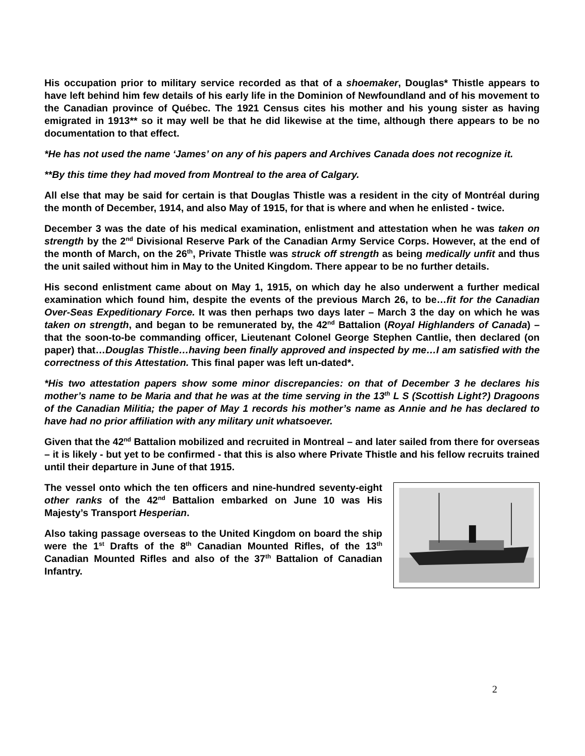His occupation prior to military service recorded as that of a shoemaker, Douglas* Thistle appears to have left behind him few details of his early life in the Dominion of Newfoundland and of his movement to the Canadian province of Québec. The 1921 Census cites his mother and his young sister as having emigrated in 1913** so it may well be that he did likewise at the time, although there appears to be no documentation to that effect.
*He has not used the name ‘James’ on any of his papers and Archives Canada does not recognize it.
**By this time they had moved from Montreal to the area of Calgary.
All else that may be said for certain is that Douglas Thistle was a resident in the city of Montréal during the month of December, 1914, and also May of 1915, for that is where and when he enlisted - twice.
December 3 was the date of his medical examination, enlistment and attestation when he was taken on strength by the 2<sup>nd</sup> Divisional Reserve Park of the Canadian Army Service Corps. However, at the end of the month of March, on the 26<sup>th</sup>, Private Thistle was struck off strength as being medically unfit and thus the unit sailed without him in May to the United Kingdom. There appear to be no further details.
His second enlistment came about on May 1, 1915, on which day he also underwent a further medical examination which found him, despite the events of the previous March 26, to be…fit for the Canadian Over-Seas Expeditionary Force. It was then perhaps two days later – March 3 the day on which he was taken on strength, and began to be remunerated by, the 42<sup>nd</sup> Battalion (Royal Highlanders of Canada) – that the soon-to-be commanding officer, Lieutenant Colonel George Stephen Cantlie, then declared (on paper) that…Douglas Thistle…having been finally approved and inspected by me…I am satisfied with the correctness of this Attestation. This final paper was left un-dated*.
*His two attestation papers show some minor discrepancies: on that of December 3 he declares his mother’s name to be Maria and that he was at the time serving in the 13<sup>th</sup> L S (Scottish Light?) Dragoons of the Canadian Militia; the paper of May 1 records his mother’s name as Annie and he has declared to have had no prior affiliation with any military unit whatsoever.
Given that the 42<sup>nd</sup> Battalion mobilized and recruited in Montreal – and later sailed from there for overseas – it is likely - but yet to be confirmed - that this is also where Private Thistle and his fellow recruits trained until their departure in June of that 1915.
The vessel onto which the ten officers and nine-hundred seventy-eight other ranks of the 42<sup>nd</sup> Battalion embarked on June 10 was His Majesty’s Transport Hesperian.
Also taking passage overseas to the United Kingdom on board the ship were the 1<sup>st</sup> Drafts of the 8<sup>th</sup> Canadian Mounted Rifles, of the 13<sup>th</sup> Canadian Mounted Rifles and also of the 37<sup>th</sup> Battalion of Canadian Infantry.
2